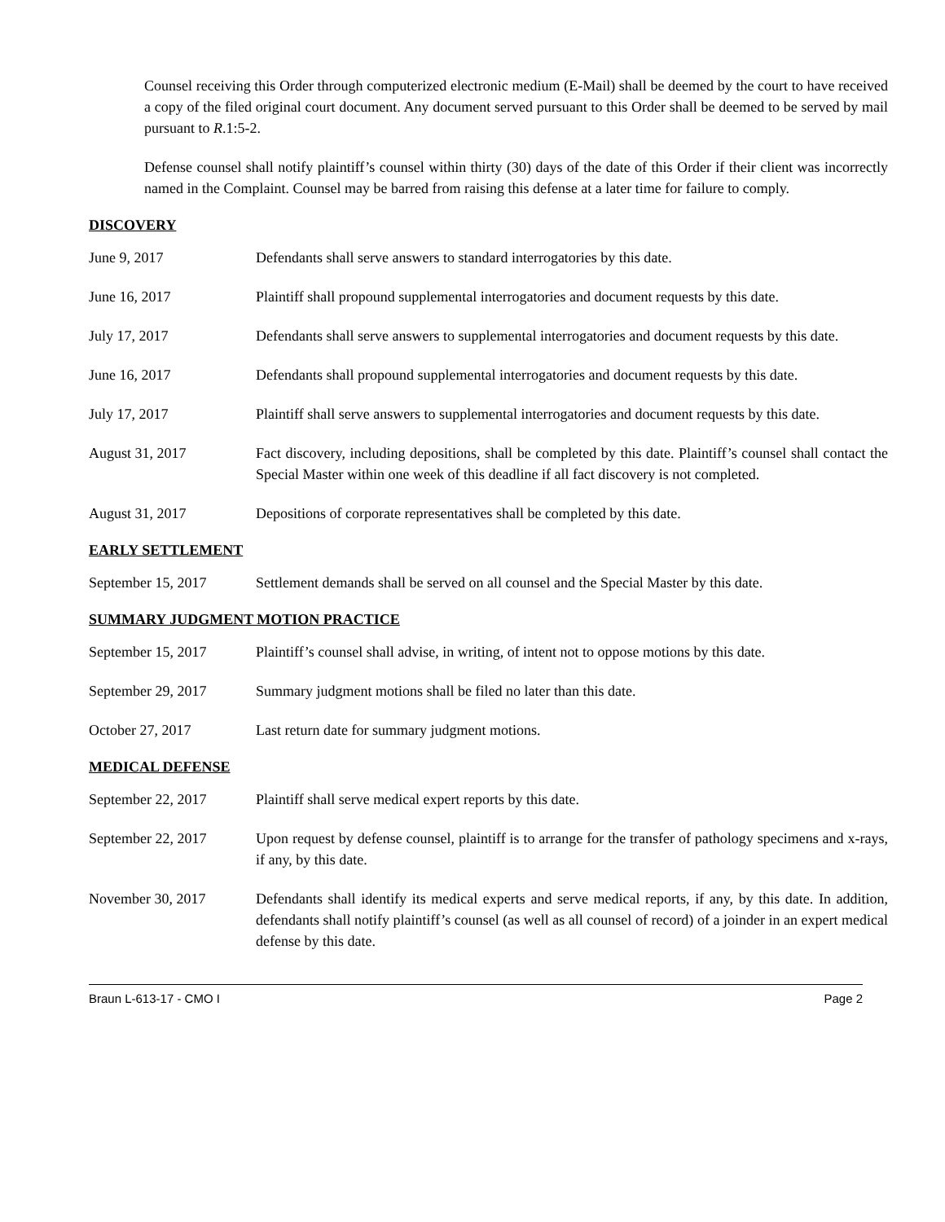Counsel receiving this Order through computerized electronic medium (E-Mail) shall be deemed by the court to have received a copy of the filed original court document. Any document served pursuant to this Order shall be deemed to be served by mail pursuant to R.1:5-2.
Defense counsel shall notify plaintiff’s counsel within thirty (30) days of the date of this Order if their client was incorrectly named in the Complaint. Counsel may be barred from raising this defense at a later time for failure to comply.
DISCOVERY
June 9, 2017 Defendants shall serve answers to standard interrogatories by this date.
June 16, 2017 Plaintiff shall propound supplemental interrogatories and document requests by this date.
July 17, 2017 Defendants shall serve answers to supplemental interrogatories and document requests by this date.
June 16, 2017 Defendants shall propound supplemental interrogatories and document requests by this date.
July 17, 2017 Plaintiff shall serve answers to supplemental interrogatories and document requests by this date.
August 31, 2017 Fact discovery, including depositions, shall be completed by this date. Plaintiff’s counsel shall contact the Special Master within one week of this deadline if all fact discovery is not completed.
August 31, 2017 Depositions of corporate representatives shall be completed by this date.
EARLY SETTLEMENT
September 15, 2017 Settlement demands shall be served on all counsel and the Special Master by this date.
SUMMARY JUDGMENT MOTION PRACTICE
September 15, 2017 Plaintiff’s counsel shall advise, in writing, of intent not to oppose motions by this date.
September 29, 2017 Summary judgment motions shall be filed no later than this date.
October 27, 2017 Last return date for summary judgment motions.
MEDICAL DEFENSE
September 22, 2017 Plaintiff shall serve medical expert reports by this date.
September 22, 2017 Upon request by defense counsel, plaintiff is to arrange for the transfer of pathology specimens and x-rays, if any, by this date.
November 30, 2017 Defendants shall identify its medical experts and serve medical reports, if any, by this date. In addition, defendants shall notify plaintiff’s counsel (as well as all counsel of record) of a joinder in an expert medical defense by this date.
Braun L-613-17 - CMO I Page 2